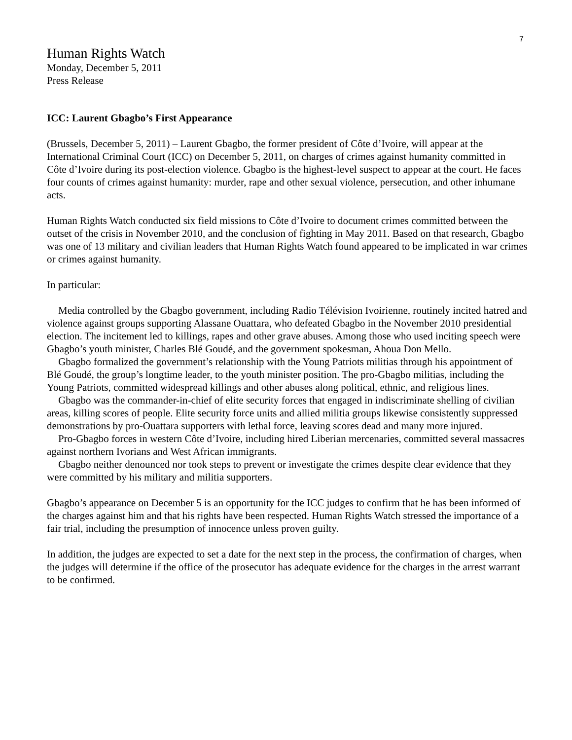7
Human Rights Watch
Monday, December 5, 2011
Press Release
ICC: Laurent Gbagbo’s First Appearance
(Brussels, December 5, 2011) – Laurent Gbagbo, the former president of Côte d’Ivoire, will appear at the International Criminal Court (ICC) on December 5, 2011, on charges of crimes against humanity committed in Côte d’Ivoire during its post-election violence. Gbagbo is the highest-level suspect to appear at the court. He faces four counts of crimes against humanity: murder, rape and other sexual violence, persecution, and other inhumane acts.
Human Rights Watch conducted six field missions to Côte d’Ivoire to document crimes committed between the outset of the crisis in November 2010, and the conclusion of fighting in May 2011. Based on that research, Gbagbo was one of 13 military and civilian leaders that Human Rights Watch found appeared to be implicated in war crimes or crimes against humanity.
In particular:
Media controlled by the Gbagbo government, including Radio Télévision Ivoirienne, routinely incited hatred and violence against groups supporting Alassane Ouattara, who defeated Gbagbo in the November 2010 presidential election. The incitement led to killings, rapes and other grave abuses. Among those who used inciting speech were Gbagbo’s youth minister, Charles Blé Goudé, and the government spokesman, Ahoua Don Mello.
Gbagbo formalized the government’s relationship with the Young Patriots militias through his appointment of Blé Goudé, the group’s longtime leader, to the youth minister position. The pro-Gbagbo militias, including the Young Patriots, committed widespread killings and other abuses along political, ethnic, and religious lines.
Gbagbo was the commander-in-chief of elite security forces that engaged in indiscriminate shelling of civilian areas, killing scores of people. Elite security force units and allied militia groups likewise consistently suppressed demonstrations by pro-Ouattara supporters with lethal force, leaving scores dead and many more injured.
Pro-Gbagbo forces in western Côte d’Ivoire, including hired Liberian mercenaries, committed several massacres against northern Ivorians and West African immigrants.
Gbagbo neither denounced nor took steps to prevent or investigate the crimes despite clear evidence that they were committed by his military and militia supporters.
Gbagbo’s appearance on December 5 is an opportunity for the ICC judges to confirm that he has been informed of the charges against him and that his rights have been respected. Human Rights Watch stressed the importance of a fair trial, including the presumption of innocence unless proven guilty.
In addition, the judges are expected to set a date for the next step in the process, the confirmation of charges, when the judges will determine if the office of the prosecutor has adequate evidence for the charges in the arrest warrant to be confirmed.